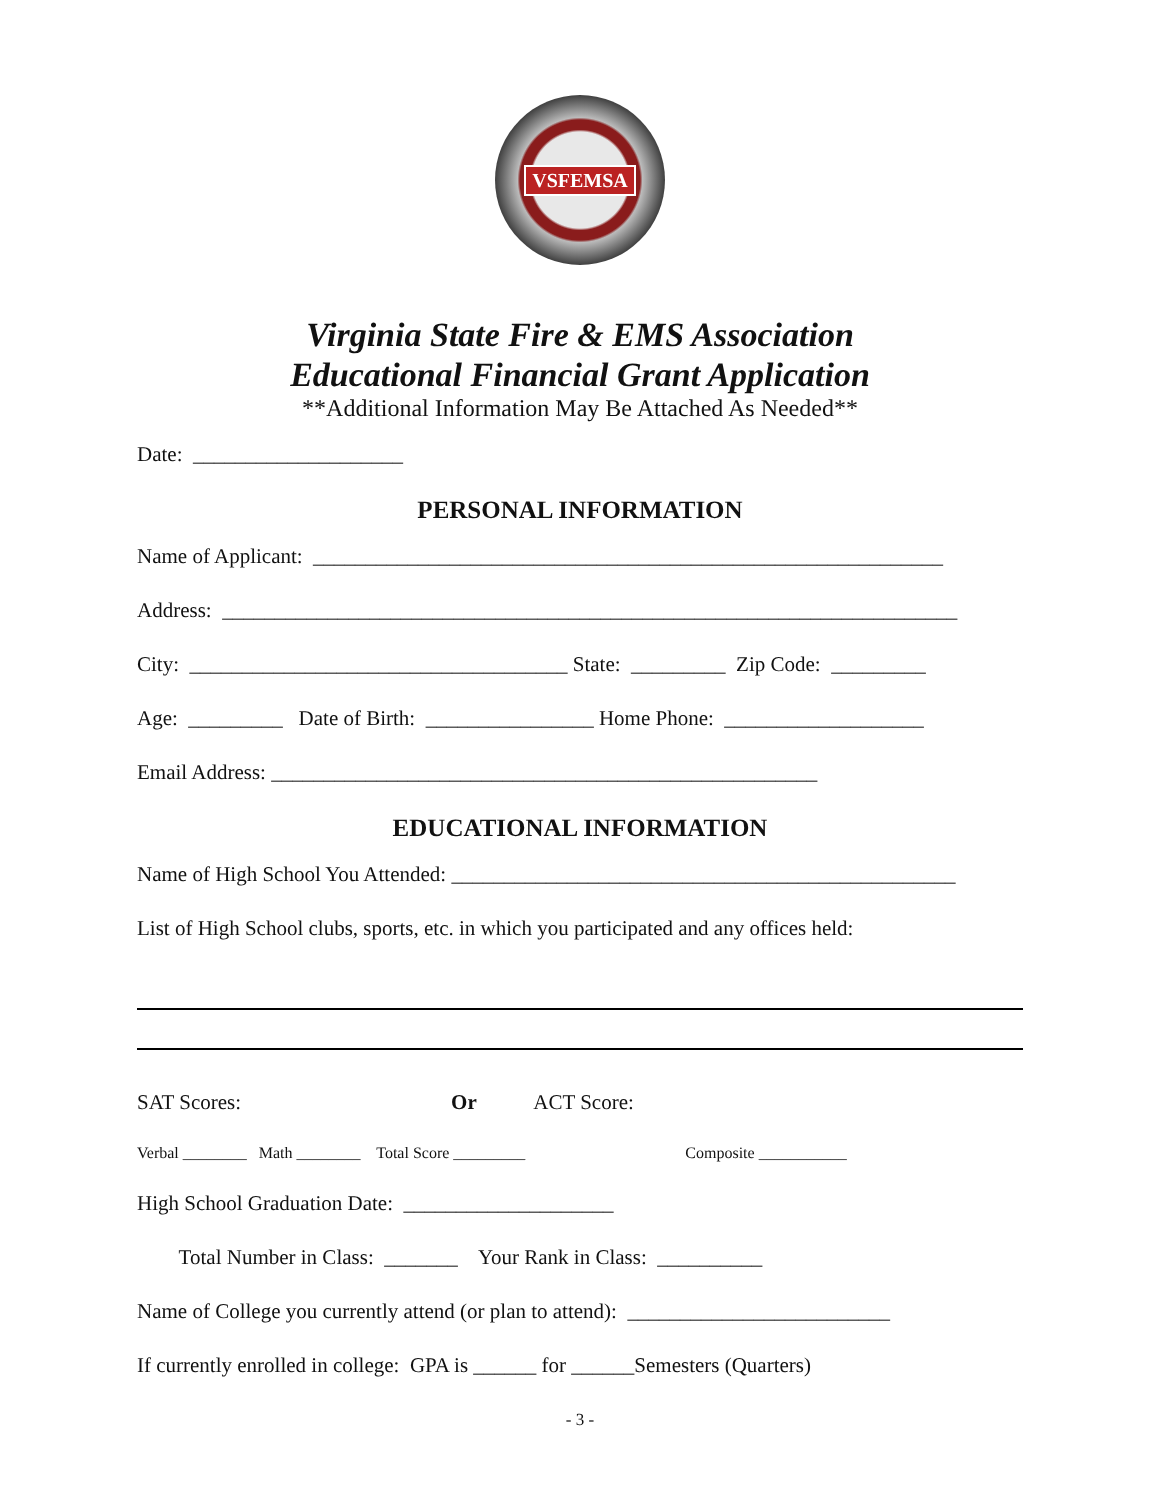VSFEMSA
Virginia State Fire & EMS Association
Educational Financial Grant Application
**Additional Information May Be Attached As Needed**
Date: ____________________
PERSONAL INFORMATION
Name of Applicant: ____________________________________________________________
Address: ______________________________________________________________________
City: ____________________________________ State: _________ Zip Code: _________
Age: _________ Date of Birth: ________________ Home Phone: ___________________
Email Address: ____________________________________________________
EDUCATIONAL INFORMATION
Name of High School You Attended: ________________________________________________
List of High School clubs, sports, etc. in which you participated and any offices held:
SAT Scores: Or ACT Score:
Verbal ________ Math ________ Total Score _________ Composite ___________
High School Graduation Date: ____________________
Total Number in Class: _______ Your Rank in Class: __________
Name of College you currently attend (or plan to attend): _________________________
If currently enrolled in college: GPA is ______ for ______Semesters (Quarters)
- 3 -